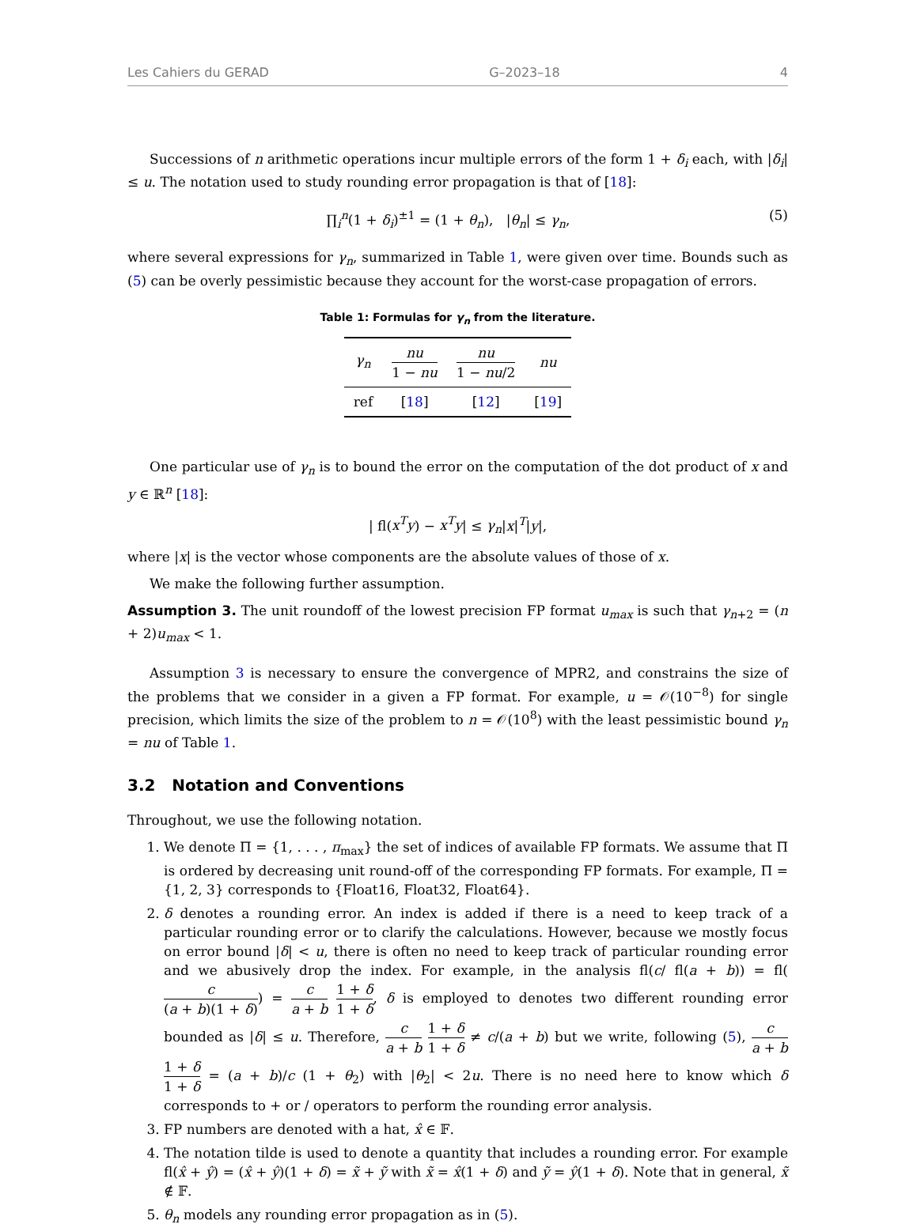Les Cahiers du GERAD G–2023–18 4
Successions of n arithmetic operations incur multiple errors of the form 1 + δ<sub>i</sub> each, with |δ<sub>i</sub>| ≤ u. The notation used to study rounding error propagation is that of [18]:
∏<sub>i</sub><sup>n</sup>(1 + δ<sub>i</sub>)<sup>±1</sup> = (1 + θ<sub>n</sub>), |θ<sub>n</sub>| ≤ γ<sub>n</sub>, (5)
where several expressions for γ<sub>n</sub>, summarized in Table 1, were given over time. Bounds such as (5) can be overly pessimistic because they account for the worst-case propagation of errors.
Table 1: Formulas for γ<sub>n</sub> from the literature.
| γ<sub>n</sub> | nu 1 − nu | nu 1 − nu /2 | nu |
| --- | --- | --- | --- |
| ref | [ 18 ] | [ 12 ] | [ 19 ] |
One particular use of γ<sub>n</sub> is to bound the error on the computation of the dot product of x and y ∈ ℝ<sup>n</sup> [18]:
| fl(x<sup>T</sup>y) − x<sup>T</sup>y| ≤ γ<sub>n</sub>|x|<sup>T</sup>|y|,
where |x| is the vector whose components are the absolute values of those of x.
We make the following further assumption.
Assumption 3. The unit roundoff of the lowest precision FP format u<sub>max</sub> is such that γ<sub>n+2</sub> = (n + 2)u<sub>max</sub> < 1.
Assumption 3 is necessary to ensure the convergence of MPR2, and constrains the size of the problems that we consider in a given a FP format. For example, u = 𝒪(10<sup>−8</sup>) for single precision, which limits the size of the problem to n = 𝒪(10<sup>8</sup>) with the least pessimistic bound γ<sub>n</sub> = nu of Table 1.
3.2 Notation and Conventions
Throughout, we use the following notation.
1. We denote Π = {1, . . . , π<sub>max</sub>} the set of indices of available FP formats. We assume that Π is ordered by decreasing unit round-off of the corresponding FP formats. For example, Π = {1, 2, 3} corresponds to {Float16, Float32, Float64}.
2. δ denotes a rounding error. An index is added if there is a need to keep track of a particular rounding error or to clarify the calculations. However, because we mostly focus on error bound |δ| < u, there is often no need to keep track of particular rounding error and we abusively drop the index. For example, in the analysis fl(c/ fl(a + b)) = fl(c (a + b)(1 + δ)) = c a + b 1 + δ 1 + δ, δ is employed to denotes two different rounding error bounded as |δ| ≤ u. Therefore, c a + b 1 + δ 1 + δ ≠ c/(a + b) but we write, following (5), c a + b 1 + δ 1 + δ = (a + b)/c (1 + θ<sub>2</sub>) with |θ<sub>2</sub>| < 2u. There is no need here to know which δ corresponds to + or / operators to perform the rounding error analysis.
3. FP numbers are denoted with a hat, x̂ ∈ 𝔽.
4. The notation tilde is used to denote a quantity that includes a rounding error. For example fl(x̂ + ŷ) = (x̂ + ŷ)(1 + δ) = x̃ + ỹ with x̃ = x̂(1 + δ) and ỹ = ŷ(1 + δ). Note that in general, x̃ ∉ 𝔽.
5. θ<sub>n</sub> models any rounding error propagation as in (5).